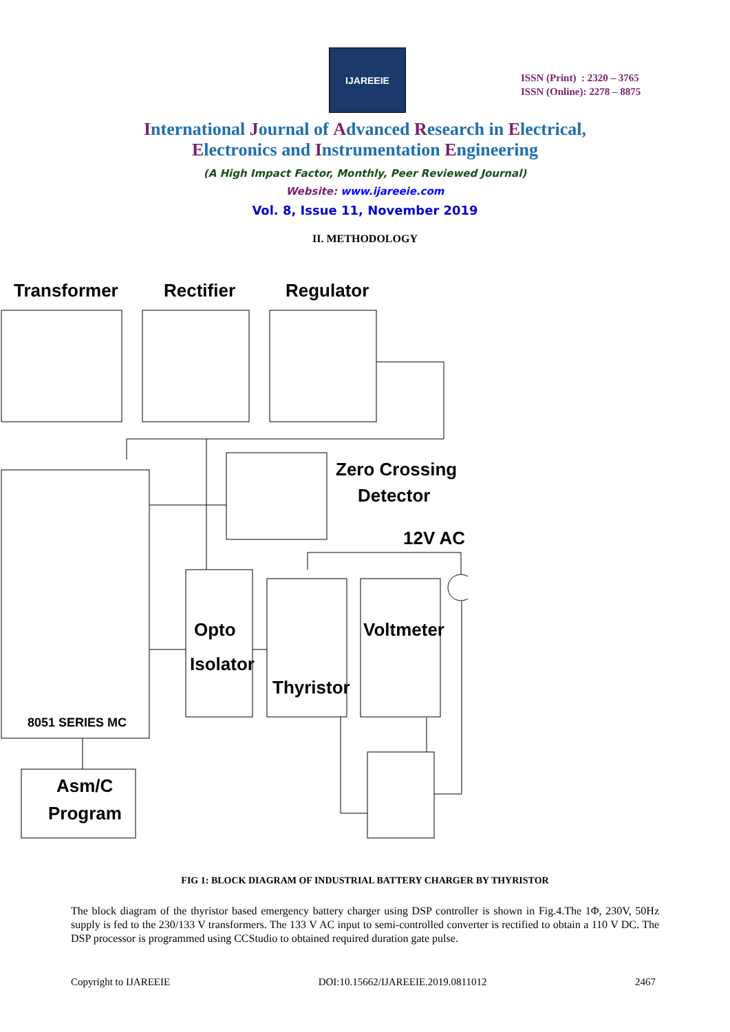IJAREEIE
ISSN (Print) : 2320 – 3765
ISSN (Online): 2278 – 8875
International Journal of Advanced Research in Electrical,
Electronics and Instrumentation Engineering
(A High Impact Factor, Monthly, Peer Reviewed Journal)
Website: www.ijareeie.com
Vol. 8, Issue 11, November 2019
II. METHODOLOGY
Transformer
Rectifier
Regulator
Zero Crossing
Detector
12V AC
Opto
Isolator
Thyristor
Voltmeter
8051 SERIES MC
Asm/C
Program
FIG 1: BLOCK DIAGRAM OF INDUSTRIAL BATTERY CHARGER BY THYRISTOR
The block diagram of the thyristor based emergency battery charger using DSP controller is shown in Fig.4.The 1Φ, 230V, 50Hz supply is fed to the 230/133 V transformers. The 133 V AC input to semi-controlled converter is rectified to obtain a 110 V DC. The DSP processor is programmed using CCStudio to obtained required duration gate pulse.
Copyright to IJAREEIE DOI:10.15662/IJAREEIE.2019.0811012 2467